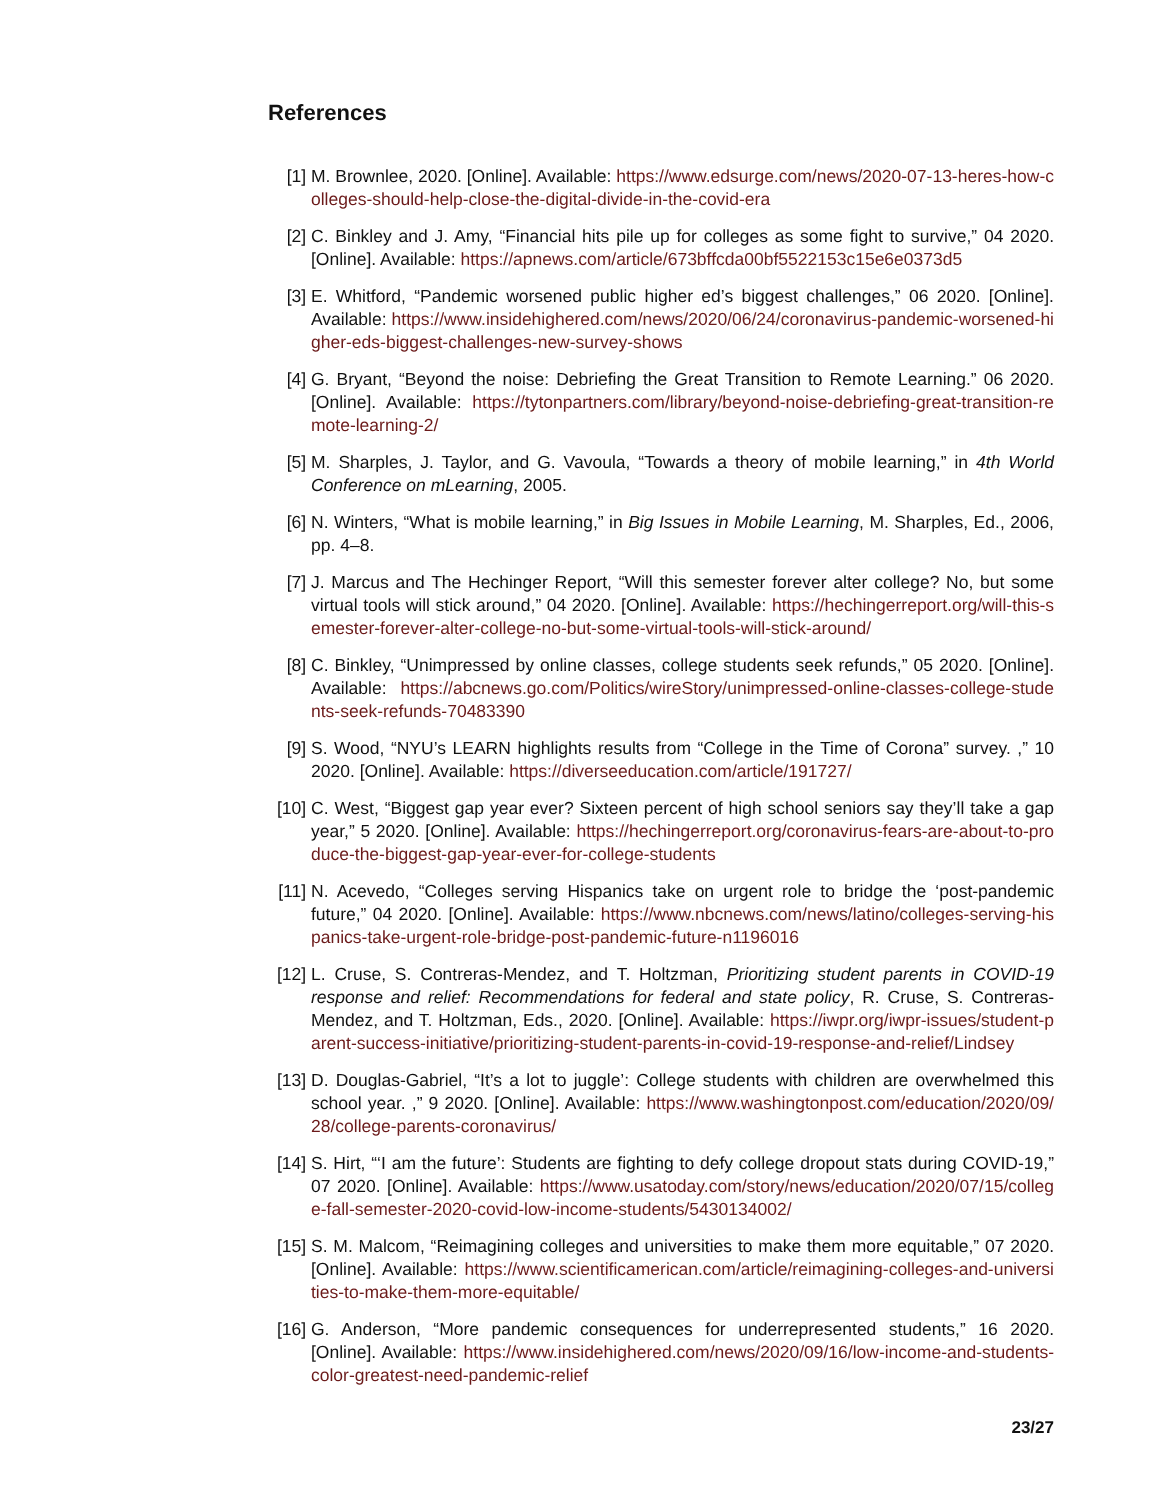References
[1] M. Brownlee, 2020. [Online]. Available: https://www.edsurge.com/news/2020-07-13-heres-how-colleges-should-help-close-the-digital-divide-in-the-covid-era
[2] C. Binkley and J. Amy, “Financial hits pile up for colleges as some fight to survive,” 04 2020. [Online]. Available: https://apnews.com/article/673bffcda00bf5522153c15e6e0373d5
[3] E. Whitford, “Pandemic worsened public higher ed’s biggest challenges,” 06 2020. [Online]. Available: https://www.insidehighered.com/news/2020/06/24/coronavirus-pandemic-worsened-higher-eds-biggest-challenges-new-survey-shows
[4] G. Bryant, “Beyond the noise: Debriefing the Great Transition to Remote Learning.” 06 2020. [Online]. Available: https://tytonpartners.com/library/beyond-noise-debriefing-great-transition-remote-learning-2/
[5] M. Sharples, J. Taylor, and G. Vavoula, “Towards a theory of mobile learning,” in 4th World Conference on mLearning, 2005.
[6] N. Winters, “What is mobile learning,” in Big Issues in Mobile Learning, M. Sharples, Ed., 2006, pp. 4–8.
[7] J. Marcus and The Hechinger Report, “Will this semester forever alter college? No, but some virtual tools will stick around,” 04 2020. [Online]. Available: https://hechingerreport.org/will-this-semester-forever-alter-college-no-but-some-virtual-tools-will-stick-around/
[8] C. Binkley, “Unimpressed by online classes, college students seek refunds,” 05 2020. [Online]. Available: https://abcnews.go.com/Politics/wireStory/unimpressed-online-classes-college-students-seek-refunds-70483390
[9] S. Wood, “NYU’s LEARN highlights results from “College in the Time of Corona” survey. ,” 10 2020. [Online]. Available: https://diverseeducation.com/article/191727/
[10] C. West, “Biggest gap year ever? Sixteen percent of high school seniors say they’ll take a gap year,” 5 2020. [Online]. Available: https://hechingerreport.org/coronavirus-fears-are-about-to-produce-the-biggest-gap-year-ever-for-college-students
[11] N. Acevedo, “Colleges serving Hispanics take on urgent role to bridge the ‘post-pandemic future,” 04 2020. [Online]. Available: https://www.nbcnews.com/news/latino/colleges-serving-hispanics-take-urgent-role-bridge-post-pandemic-future-n1196016
[12] L. Cruse, S. Contreras-Mendez, and T. Holtzman, Prioritizing student parents in COVID-19 response and relief: Recommendations for federal and state policy, R. Cruse, S. Contreras-Mendez, and T. Holtzman, Eds., 2020. [Online]. Available: https://iwpr.org/iwpr-issues/student-parent-success-initiative/prioritizing-student-parents-in-covid-19-response-and-relief/Lindsey
[13] D. Douglas-Gabriel, “It’s a lot to juggle’: College students with children are overwhelmed this school year. ,” 9 2020. [Online]. Available: https://www.washingtonpost.com/education/2020/09/28/college-parents-coronavirus/
[14] S. Hirt, “‘I am the future’: Students are fighting to defy college dropout stats during COVID-19,” 07 2020. [Online]. Available: https://www.usatoday.com/story/news/education/2020/07/15/college-fall-semester-2020-covid-low-income-students/5430134002/
[15] S. M. Malcom, “Reimagining colleges and universities to make them more equitable,” 07 2020. [Online]. Available: https://www.scientificamerican.com/article/reimagining-colleges-and-universities-to-make-them-more-equitable/
[16] G. Anderson, “More pandemic consequences for underrepresented students,” 16 2020. [Online]. Available: https://www.insidehighered.com/news/2020/09/16/low-income-and-students-color-greatest-need-pandemic-relief
23/27